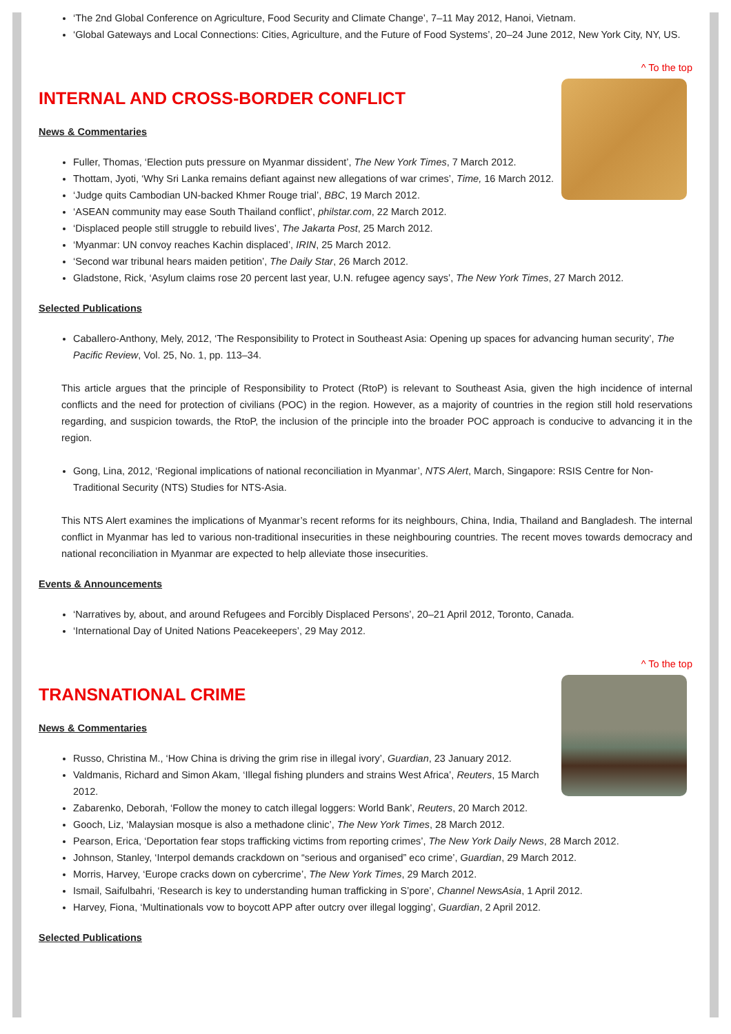‘The 2nd Global Conference on Agriculture, Food Security and Climate Change’, 7–11 May 2012, Hanoi, Vietnam.
‘Global Gateways and Local Connections: Cities, Agriculture, and the Future of Food Systems’, 20–24 June 2012, New York City, NY, US.
^ To the top
INTERNAL AND CROSS-BORDER CONFLICT
News & Commentaries
Fuller, Thomas, ‘Election puts pressure on Myanmar dissident’, The New York Times, 7 March 2012.
Thottam, Jyoti, ‘Why Sri Lanka remains defiant against new allegations of war crimes’, Time, 16 March 2012.
‘Judge quits Cambodian UN-backed Khmer Rouge trial’, BBC, 19 March 2012.
‘ASEAN community may ease South Thailand conflict’, philstar.com, 22 March 2012.
‘Displaced people still struggle to rebuild lives’, The Jakarta Post, 25 March 2012.
‘Myanmar: UN convoy reaches Kachin displaced’, IRIN, 25 March 2012.
‘Second war tribunal hears maiden petition’, The Daily Star, 26 March 2012.
Gladstone, Rick, ‘Asylum claims rose 20 percent last year, U.N. refugee agency says’, The New York Times, 27 March 2012.
Selected Publications
Caballero-Anthony, Mely, 2012, ‘The Responsibility to Protect in Southeast Asia: Opening up spaces for advancing human security’, The Pacific Review, Vol. 25, No. 1, pp. 113–34.
This article argues that the principle of Responsibility to Protect (RtoP) is relevant to Southeast Asia, given the high incidence of internal conflicts and the need for protection of civilians (POC) in the region. However, as a majority of countries in the region still hold reservations regarding, and suspicion towards, the RtoP, the inclusion of the principle into the broader POC approach is conducive to advancing it in the region.
Gong, Lina, 2012, ‘Regional implications of national reconciliation in Myanmar’, NTS Alert, March, Singapore: RSIS Centre for Non-Traditional Security (NTS) Studies for NTS-Asia.
This NTS Alert examines the implications of Myanmar’s recent reforms for its neighbours, China, India, Thailand and Bangladesh. The internal conflict in Myanmar has led to various non-traditional insecurities in these neighbouring countries. The recent moves towards democracy and national reconciliation in Myanmar are expected to help alleviate those insecurities.
Events & Announcements
‘Narratives by, about, and around Refugees and Forcibly Displaced Persons’, 20–21 April 2012, Toronto, Canada.
‘International Day of United Nations Peacekeepers’, 29 May 2012.
^ To the top
TRANSNATIONAL CRIME
News & Commentaries
Russo, Christina M., ‘How China is driving the grim rise in illegal ivory’, Guardian, 23 January 2012.
Valdmanis, Richard and Simon Akam, ‘Illegal fishing plunders and strains West Africa’, Reuters, 15 March 2012.
Zabarenko, Deborah, ‘Follow the money to catch illegal loggers: World Bank’, Reuters, 20 March 2012.
Gooch, Liz, ‘Malaysian mosque is also a methadone clinic’, The New York Times, 28 March 2012.
Pearson, Erica, ‘Deportation fear stops trafficking victims from reporting crimes’, The New York Daily News, 28 March 2012.
Johnson, Stanley, ‘Interpol demands crackdown on “serious and organised” eco crime’, Guardian, 29 March 2012.
Morris, Harvey, ‘Europe cracks down on cybercrime’, The New York Times, 29 March 2012.
Ismail, Saifulbahri, ‘Research is key to understanding human trafficking in S’pore’, Channel NewsAsia, 1 April 2012.
Harvey, Fiona, ‘Multinationals vow to boycott APP after outcry over illegal logging’, Guardian, 2 April 2012.
Selected Publications